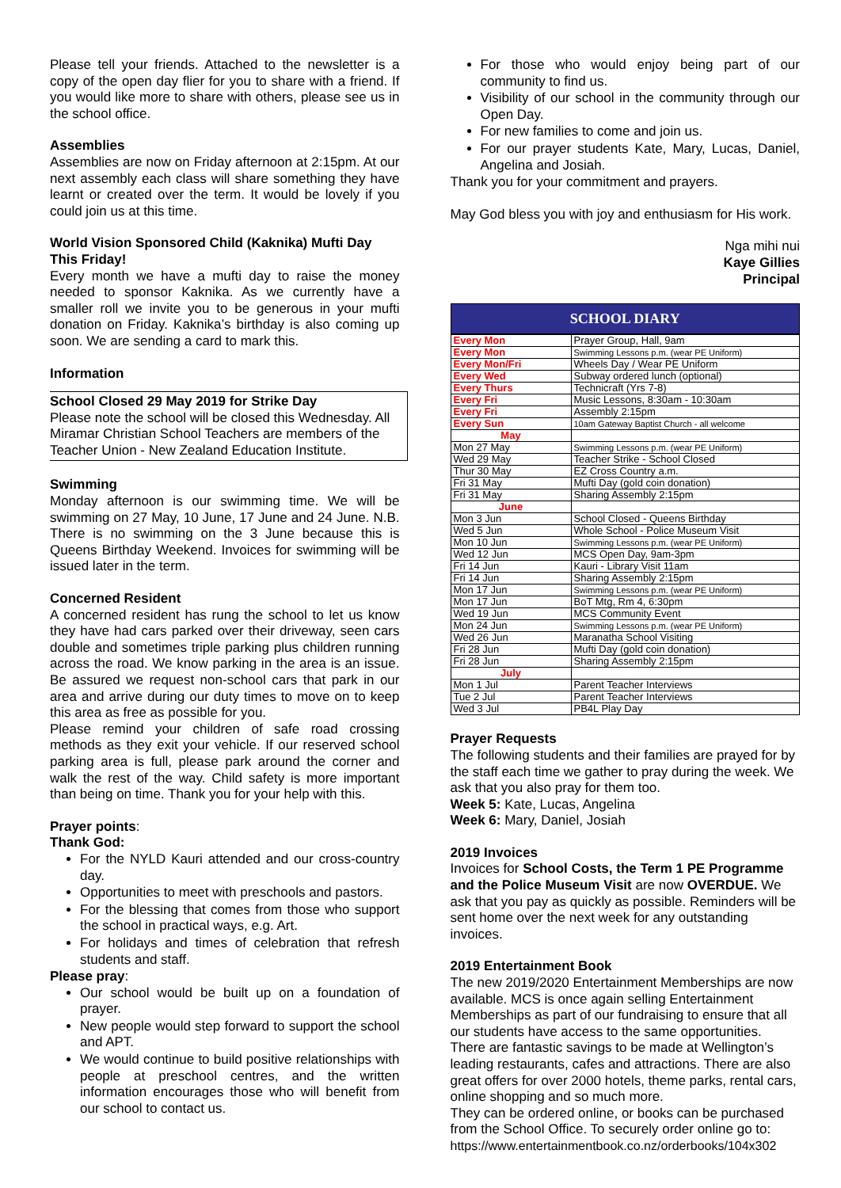Please tell your friends. Attached to the newsletter is a copy of the open day flier for you to share with a friend. If you would like more to share with others, please see us in the school office.
Assemblies
Assemblies are now on Friday afternoon at 2:15pm. At our next assembly each class will share something they have learnt or created over the term. It would be lovely if you could join us at this time.
World Vision Sponsored Child (Kaknika) Mufti Day This Friday!
Every month we have a mufti day to raise the money needed to sponsor Kaknika. As we currently have a smaller roll we invite you to be generous in your mufti donation on Friday. Kaknika’s birthday is also coming up soon. We are sending a card to mark this.
Information
School Closed 29 May 2019 for Strike Day
Please note the school will be closed this Wednesday. All Miramar Christian School Teachers are members of the Teacher Union - New Zealand Education Institute.
Swimming
Monday afternoon is our swimming time. We will be swimming on 27 May, 10 June, 17 June and 24 June. N.B. There is no swimming on the 3 June because this is Queens Birthday Weekend. Invoices for swimming will be issued later in the term.
Concerned Resident
A concerned resident has rung the school to let us know they have had cars parked over their driveway, seen cars double and sometimes triple parking plus children running across the road. We know parking in the area is an issue. Be assured we request non-school cars that park in our area and arrive during our duty times to move on to keep this area as free as possible for you.
Please remind your children of safe road crossing methods as they exit your vehicle. If our reserved school parking area is full, please park around the corner and walk the rest of the way. Child safety is more important than being on time. Thank you for your help with this.
Prayer points:
Thank God:
For the NYLD Kauri attended and our cross-country day.
Opportunities to meet with preschools and pastors.
For the blessing that comes from those who support the school in practical ways, e.g. Art.
For holidays and times of celebration that refresh students and staff.
Please pray:
Our school would be built up on a foundation of prayer.
New people would step forward to support the school and APT.
We would continue to build positive relationships with people at preschool centres, and the written information encourages those who will benefit from our school to contact us.
For those who would enjoy being part of our community to find us.
Visibility of our school in the community through our Open Day.
For new families to come and join us.
For our prayer students Kate, Mary, Lucas, Daniel, Angelina and Josiah.
Thank you for your commitment and prayers.
May God bless you with joy and enthusiasm for His work.
Nga mihi nui
Kaye Gillies
Principal
SCHOOL DIARY
| Every Mon | Prayer Group, Hall, 9am |
| Every Mon | Swimming Lessons p.m. (wear PE Uniform) |
| Every Mon/Fri | Wheels Day / Wear PE Uniform |
| Every Wed | Subway ordered lunch (optional) |
| Every Thurs | Technicraft (Yrs 7-8) |
| Every Fri | Music Lessons, 8:30am - 10:30am |
| Every Fri | Assembly 2:15pm |
| Every Sun | 10am Gateway Baptist Church - all welcome |
| May | |
| Mon 27 May | Swimming Lessons p.m. (wear PE Uniform) |
| Wed 29 May | Teacher Strike - School Closed |
| Thur 30 May | EZ Cross Country a.m. |
| Fri 31 May | Mufti Day (gold coin donation) |
| Fri 31 May | Sharing Assembly 2:15pm |
| June | |
| Mon 3 Jun | School Closed - Queens Birthday |
| Wed 5 Jun | Whole School - Police Museum Visit |
| Mon 10 Jun | Swimming Lessons p.m. (wear PE Uniform) |
| Wed 12 Jun | MCS Open Day, 9am-3pm |
| Fri 14 Jun | Kauri - Library Visit 11am |
| Fri 14 Jun | Sharing Assembly 2:15pm |
| Mon 17 Jun | Swimming Lessons p.m. (wear PE Uniform) |
| Mon 17 Jun | BoT Mtg, Rm 4, 6:30pm |
| Wed 19 Jun | MCS Community Event |
| Mon 24 Jun | Swimming Lessons p.m. (wear PE Uniform) |
| Wed 26 Jun | Maranatha School Visiting |
| Fri 28 Jun | Mufti Day (gold coin donation) |
| Fri 28 Jun | Sharing Assembly 2:15pm |
| July | |
| Mon 1 Jul | Parent Teacher Interviews |
| Tue 2 Jul | Parent Teacher Interviews |
| Wed 3 Jul | PB4L Play Day |
Prayer Requests
The following students and their families are prayed for by the staff each time we gather to pray during the week. We ask that you also pray for them too.
Week 5: Kate, Lucas, Angelina
Week 6: Mary, Daniel, Josiah
2019 Invoices
Invoices for School Costs, the Term 1 PE Programme and the Police Museum Visit are now OVERDUE. We ask that you pay as quickly as possible. Reminders will be sent home over the next week for any outstanding invoices.
2019 Entertainment Book
The new 2019/2020 Entertainment Memberships are now available. MCS is once again selling Entertainment Memberships as part of our fundraising to ensure that all our students have access to the same opportunities. There are fantastic savings to be made at Wellington’s leading restaurants, cafes and attractions. There are also great offers for over 2000 hotels, theme parks, rental cars, online shopping and so much more.
They can be ordered online, or books can be purchased from the School Office. To securely order online go to: https://www.entertainmentbook.co.nz/orderbooks/104x302